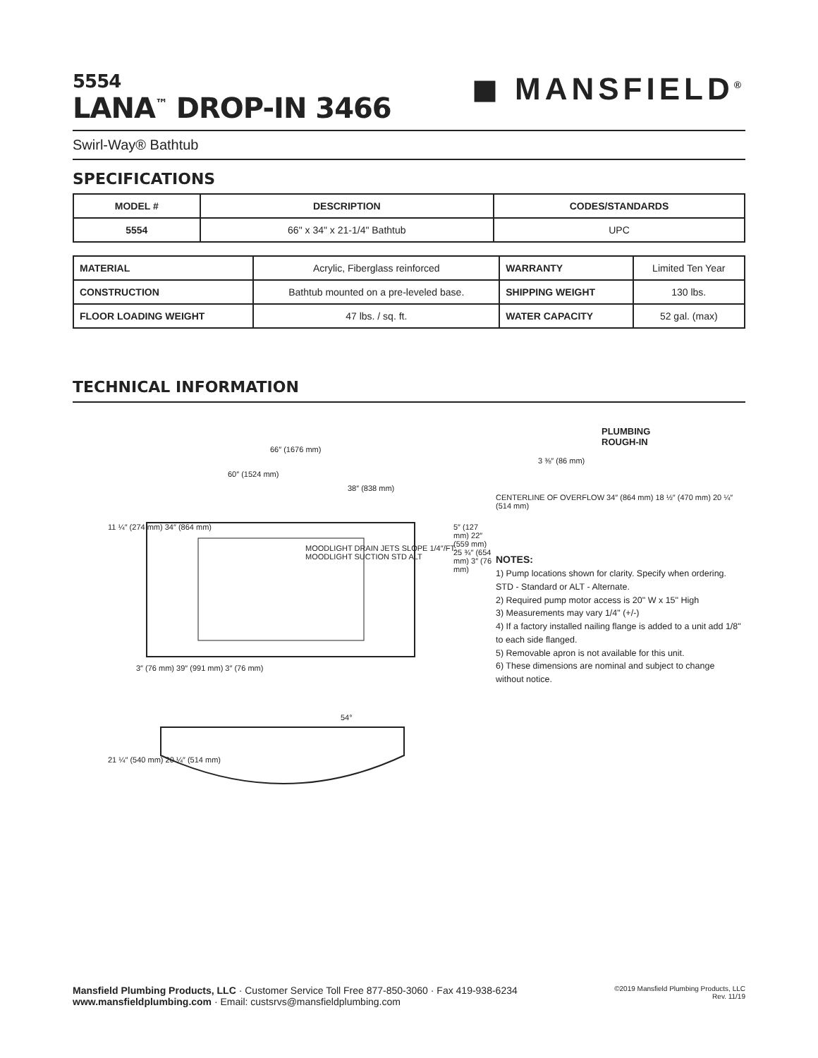5554
LANA<sup>™</sup> DROP-IN 3466
◼ MANSFIELD<sup>®</sup>
Swirl-Way® Bathtub
SPECIFICATIONS
| MODEL # | DESCRIPTION | CODES/STANDARDS |
| --- | --- | --- |
| 5554 | 66" x 34" x 21-1/4" Bathtub | UPC |
| MATERIAL | Acrylic, Fiberglass reinforced | WARRANTY | Limited Ten Year |
| CONSTRUCTION | Bathtub mounted on a pre-leveled base. | SHIPPING WEIGHT | 130 lbs. |
| FLOOR LOADING WEIGHT | 47 lbs. / sq. ft. | WATER CAPACITY | 52 gal. (max) |
TECHNICAL INFORMATION
66″ (1676 mm)
60″ (1524 mm)
38″ (838 mm)
MOODLIGHT DRAIN JETS SLOPE 1/4″/FT. MOODLIGHT SUCTION STD ALT
11 ¼″ (274 mm) 34″ (864 mm)
5″ (127 mm) 22″ (559 mm) 25 ¾″ (654 mm) 3″ (76 mm)
3″ (76 mm) 39″ (991 mm) 3″ (76 mm)
54°
21 ¼″ (540 mm) 20 ¼″ (514 mm)
PLUMBING
ROUGH-IN
3 ⅜″ (86 mm)
CENTERLINE OF OVERFLOW 34″ (864 mm) 18 ½″ (470 mm) 20 ¼″ (514 mm)
NOTES:
1) Pump locations shown for clarity. Specify when ordering. STD - Standard or ALT - Alternate.
2) Required pump motor access is 20" W x 15" High
3) Measurements may vary 1/4" (+/-)
4) If a factory installed nailing flange is added to a unit add 1/8" to each side flanged.
5) Removable apron is not available for this unit.
6) These dimensions are nominal and subject to change without notice.
Mansfield Plumbing Products, LLC · Customer Service Toll Free 877-850-3060 · Fax 419-938-6234
www.mansfieldplumbing.com · Email: custsrvs@mansfieldplumbing.com
©2019 Mansfield Plumbing Products, LLC
Rev. 11/19